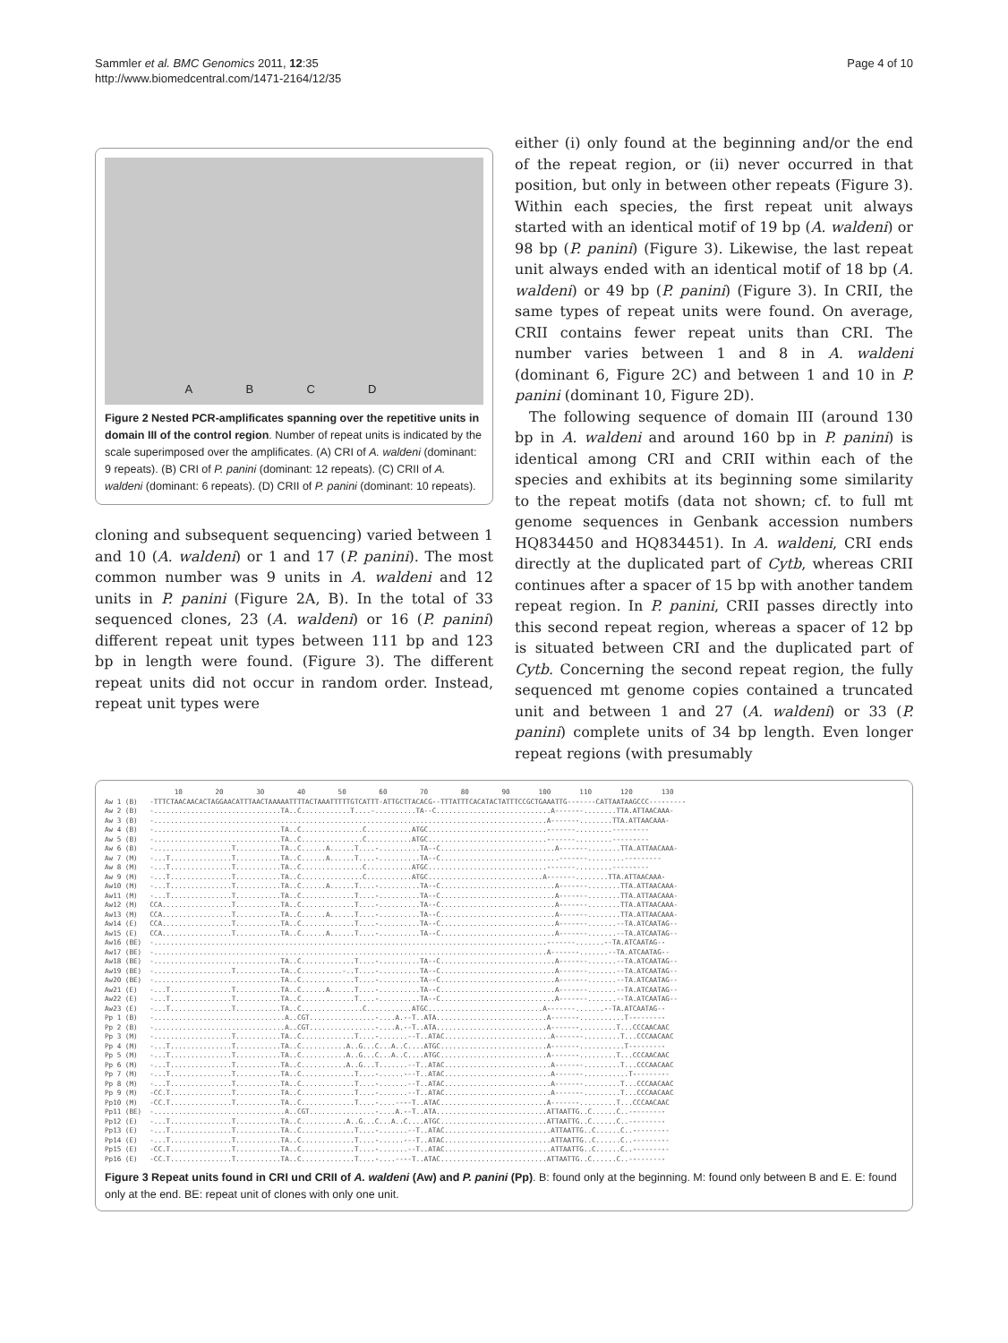Sammler et al. BMC Genomics 2011, 12:35
http://www.biomedcentral.com/1471-2164/12/35
Page 4 of 10
A B C D
Figure 2 Nested PCR-amplificates spanning over the repetitive units in domain III of the control region. Number of repeat units is indicated by the scale superimposed over the amplificates. (A) CRI of A. waldeni (dominant: 9 repeats). (B) CRI of P. panini (dominant: 12 repeats). (C) CRII of A. waldeni (dominant: 6 repeats). (D) CRII of P. panini (dominant: 10 repeats).
cloning and subsequent sequencing) varied between 1 and 10 (A. waldeni) or 1 and 17 (P. panini). The most common number was 9 units in A. waldeni and 12 units in P. panini (Figure 2A, B). In the total of 33 sequenced clones, 23 (A. waldeni) or 16 (P. panini) different repeat unit types between 111 bp and 123 bp in length were found. (Figure 3). The different repeat units did not occur in random order. Instead, repeat unit types were
either (i) only found at the beginning and/or the end of the repeat region, or (ii) never occurred in that position, but only in between other repeats (Figure 3). Within each species, the first repeat unit always started with an identical motif of 19 bp (A. waldeni) or 98 bp (P. panini) (Figure 3). Likewise, the last repeat unit always ended with an identical motif of 18 bp (A. waldeni) or 49 bp (P. panini) (Figure 3). In CRII, the same types of repeat units were found. On average, CRII contains fewer repeat units than CRI. The number varies between 1 and 8 in A. waldeni (dominant 6, Figure 2C) and between 1 and 10 in P. panini (dominant 10, Figure 2D).
The following sequence of domain III (around 130 bp in A. waldeni and around 160 bp in P. panini) is identical among CRI and CRII within each of the species and exhibits at its beginning some similarity to the repeat motifs (data not shown; cf. to full mt genome sequences in Genbank accession numbers HQ834450 and HQ834451). In A. waldeni, CRI ends directly at the duplicated part of Cytb, whereas CRII continues after a spacer of 15 bp with another tandem repeat region. In P. panini, CRII passes directly into this second repeat region, whereas a spacer of 12 bp is situated between CRI and the duplicated part of Cytb. Concerning the second repeat region, the fully sequenced mt genome copies contained a truncated unit and between 1 and 27 (A. waldeni) or 33 (P. panini) complete units of 34 bp length. Even longer repeat regions (with presumably
                 10        20        30        40        50        60        70        80        90       100       110       120       130
Aw 1 (B)   -TTTCTAACAACACTAGGAACATTTAACTAAAAATTTTACTAAATTTTTGTCATTT-ATTGCTTACACG--TTTATTTCACATACTATTTCCGCTGAAATTG-------CATTAATAAGCCC---------
Aw 2 (B)   -...............................TA..C............T....-..........TA--C............................A-------........TTA.ATTAACAAA-
Aw 3 (B)   -................................................................................................A-------........TTA.ATTAACAAA-
Aw 4 (B)   -...............................TA..C...............C...........ATGC.............................-------.........---------
Aw 5 (B)   -...............................TA..C...............C...........ATGC.............................-------.........---------
Aw 6 (B)   -...................T...........TA..C......A......T....-..........TA--C............................A-------........TTA.ATTAACAAA-
Aw 7 (M)   -...T...............T...........TA..C......A......T....-..........TA--C.............................-------.........---------
Aw 8 (M)   -...T...............T...........TA..C...............C...........ATGC.............................-------.........---------
Aw 9 (M)   -...T...............T...........TA..C...............C...........ATGC............................A-------........TTA.ATTAACAAA-
Aw10 (M)   -...T...............T...........TA..C......A......T....-..........TA--C............................A-------........TTA.ATTAACAAA-
Aw11 (M)   -...T...............T...........TA..C.............T....-..........TA--C............................A-------........TTA.ATTAACAAA-
Aw12 (M)   CCA.................T...........TA..C.............T....-..........TA--C............................A-------........TTA.ATTAACAAA-
Aw13 (M)   CCA.................T...........TA..C......A......T....-..........TA--C............................A-------........TTA.ATTAACAAA-
Aw14 (E)   CCA.................T...........TA..C.............T....-..........TA--C............................A-------.......--TA.ATCAATAG--
Aw15 (E)   CCA.................T...........TA..C......A......T....-..........TA--C............................A-------.......--TA.ATCAATAG--
Aw16 (BE)  -................................................................................................-------.......--TA.ATCAATAG--
Aw17 (BE)  -................................................................................................A-------.......--TA.ATCAATAG--
Aw18 (BE)  -...............................TA..C.............T....-..........TA--C............................A-------.......--TA.ATCAATAG--
Aw19 (BE)  -...................T...........TA..C..........-..T....-..........TA--C............................A-------.......--TA.ATCAATAG--
Aw20 (BE)  -...............................TA..C.............T....-..........TA--C............................A-------.......--TA.ATCAATAG--
Aw21 (E)   -...T...............T...........TA..C......A......T....-..........TA--C............................A-------.......--TA.ATCAATAG--
Aw22 (E)   -...T...............T...........TA..C.............T....-..........TA--C............................A-------.......--TA.ATCAATAG--
Aw23 (E)   -...T...............T...........TA..C...............C...........ATGC............................A-------.......--TA.ATCAATAG--
Pp 1 (B)   -................................A..CGT................-....A.--T..ATA...........................A-------...........T---------
Pp 2 (B)   -................................A..CGT................-....A.--T..ATA...........................A-------.........T...CCCAACAAC
Pp 3 (M)   -...................T...........TA..C.............T....-.......--T..ATAC..........................A-------.........T...CCCAACAAC
Pp 4 (M)   -...T...............T...........TA..C...........A..G...C...A..C....ATGC..........................A-------...........T---------
Pp 5 (M)   -...T...............T...........TA..C...........A..G...C...A..C....ATGC..........................A-------.........T...CCCAACAAC
Pp 6 (M)   -...T...............T...........TA..C...........A..G...T.......--T..ATAC..........................A-------.........T...CCCAACAAC
Pp 7 (M)   -...T...............T...........TA..C.............T....-......---T..ATAC..........................A-------...........T---------
Pp 8 (M)   -...T...............T...........TA..C.............T....-.......--T..ATAC..........................A-------.........T...CCCAACAAC
Pp 9 (M)   -CC.T...............T...........TA..C.............T....-.......--T..ATAC..........................A-------.........T...CCCAACAAC
Pp10 (M)   -CC.T...............T...........TA..C.............T....-....----T..ATAC..........................A-------.........T...CCCAACAAC
Pp11 (BE)  -................................A..CGT................-....A.--T..ATA...........................ATTAATTG..C......C..---------
Pp12 (E)   -...T...............T...........TA..C...........A..G...C...A..C....ATGC..........................ATTAATTG..C......C..---------
Pp13 (E)   -...T...............T...........TA..C.............T....-.......--T..ATAC..........................ATTAATTG..C......C..---------
Pp14 (E)   -...T...............T...........TA..C.............T....-......---T..ATAC..........................ATTAATTG..C......C..---------
Pp15 (E)   -CC.T...............T...........TA..C.............T....-.......--T..ATAC..........................ATTAATTG..C......C..---------
Pp16 (E)   -CC.T...............T...........TA..C.............T....-....----T..ATAC..........................ATTAATTG..C......C..---------
Figure 3 Repeat units found in CRI und CRII of A. waldeni (Aw) and P. panini (Pp). B: found only at the beginning. M: found only between B and E. E: found only at the end. BE: repeat unit of clones with only one unit.